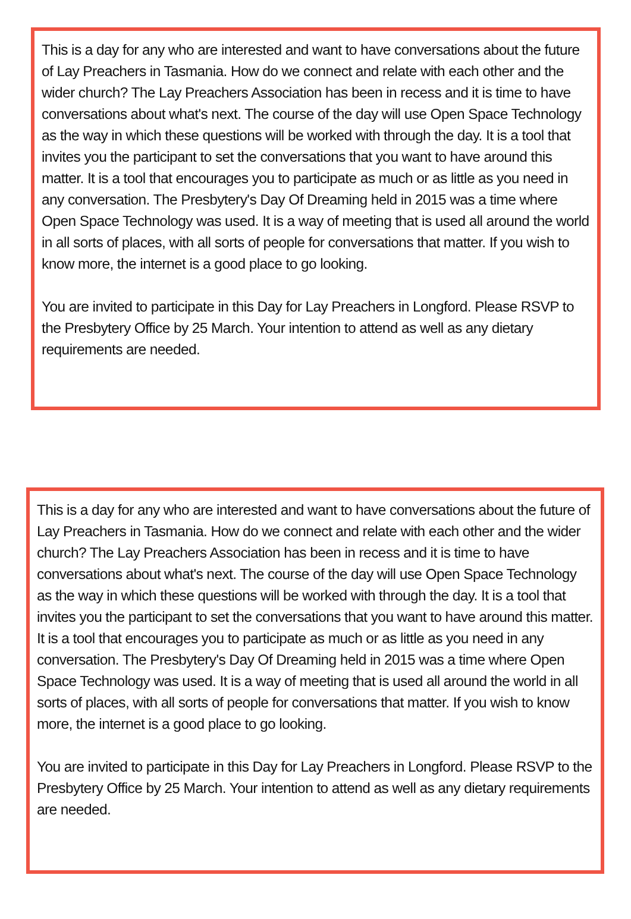This is a day for any who are interested and want to have conversations about the future of Lay Preachers in Tasmania. How do we connect and relate with each other and the wider church? The Lay Preachers Association has been in recess and it is time to have conversations about what's next. The course of the day will use Open Space Technology as the way in which these questions will be worked with through the day. It is a tool that invites you the participant to set the conversations that you want to have around this matter. It is a tool that encourages you to participate as much or as little as you need in any conversation. The Presbytery's Day Of Dreaming held in 2015 was a time where Open Space Technology was used. It is a way of meeting that is used all around the world in all sorts of places, with all sorts of people for conversations that matter. If you wish to know more, the internet is a good place to go looking.
You are invited to participate in this Day for Lay Preachers in Longford. Please RSVP to the Presbytery Office by 25 March. Your intention to attend as well as any dietary requirements are needed.
This is a day for any who are interested and want to have conversations about the future of Lay Preachers in Tasmania. How do we connect and relate with each other and the wider church? The Lay Preachers Association has been in recess and it is time to have conversations about what's next. The course of the day will use Open Space Technology as the way in which these questions will be worked with through the day. It is a tool that invites you the participant to set the conversations that you want to have around this matter. It is a tool that encourages you to participate as much or as little as you need in any conversation. The Presbytery's Day Of Dreaming held in 2015 was a time where Open Space Technology was used. It is a way of meeting that is used all around the world in all sorts of places, with all sorts of people for conversations that matter. If you wish to know more, the internet is a good place to go looking.
You are invited to participate in this Day for Lay Preachers in Longford. Please RSVP to the Presbytery Office by 25 March. Your intention to attend as well as any dietary requirements are needed.